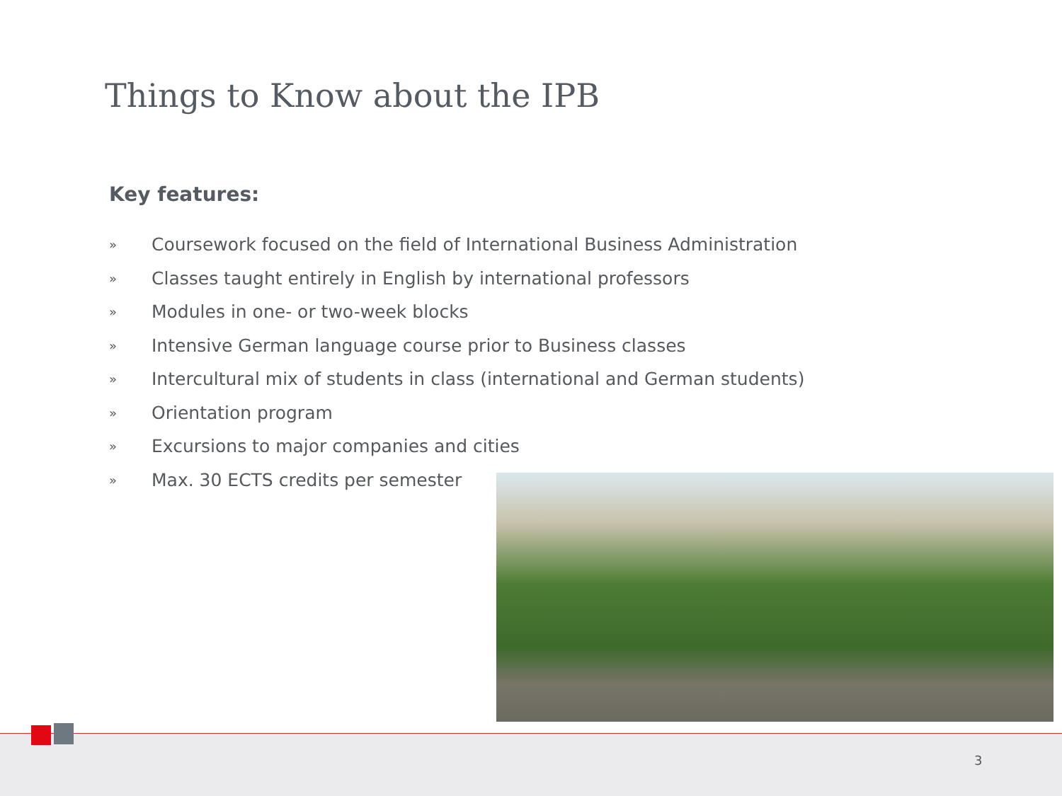Things to Know about the IPB
Key features:
» Coursework focused on the field of International Business Administration
» Classes taught entirely in English by international professors
» Modules in one- or two-week blocks
» Intensive German language course prior to Business classes
» Intercultural mix of students in class (international and German students)
» Orientation program
» Excursions to major companies and cities
» Max. 30 ECTS credits per semester
3